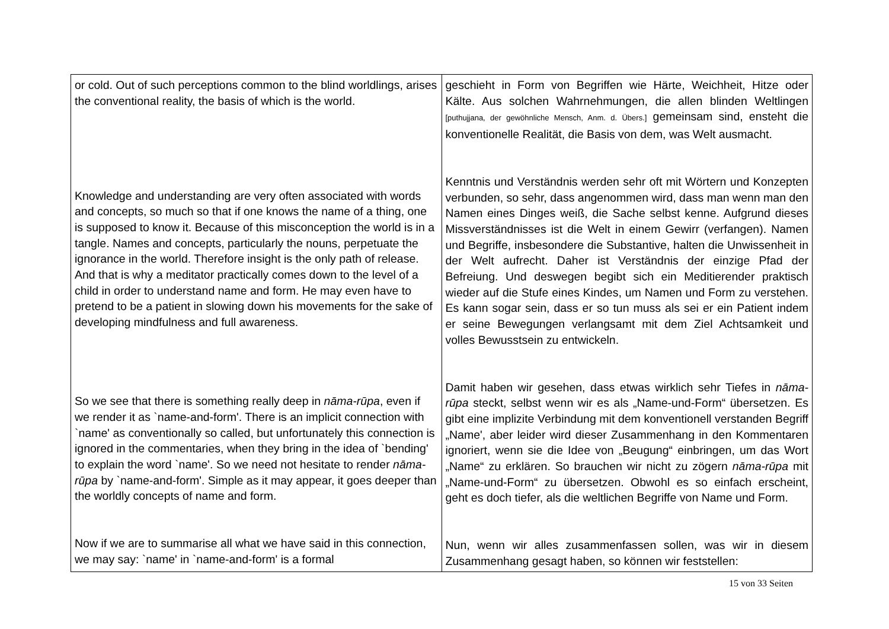| or cold. Out of such perceptions common to the blind worldlings, arises the conventional reality, the basis of which is the world. Knowledge and understanding are very often associated with words and concepts, so much so that if one knows the name of a thing, one is supposed to know it. Because of this misconception the world is in a tangle. Names and concepts, particularly the nouns, perpetuate the ignorance in the world. Therefore insight is the only path of release. And that is why a meditator practically comes down to the level of a child in order to understand name and form. He may even have to pretend to be a patient in slowing down his movements for the sake of developing mindfulness and full awareness. So we see that there is something really deep in nāma-rūpa , even if we render it as `name-and-form'. There is an implicit connection with `name' as conventionally so called, but unfortunately this connection is ignored in the commentaries, when they bring in the idea of `bending' to explain the word `name'. So we need not hesitate to render nāma-rūpa by `name-and-form'. Simple as it may appear, it goes deeper than the worldly concepts of name and form. Now if we are to summarise all what we have said in this connection, we may say: `name' in `name-and-form' is a formal | geschieht in Form von Begriffen wie Härte, Weichheit, Hitze oder Kälte. Aus solchen Wahrnehmungen, die allen blinden Weltlingen [puthujjana, der gewöhnliche Mensch, Anm. d. Übers.] gemeinsam sind, ensteht die konventionelle Realität, die Basis von dem, was Welt ausmacht. Kenntnis und Verständnis werden sehr oft mit Wörtern und Konzepten verbunden, so sehr, dass angenommen wird, dass man wenn man den Namen eines Dinges weiß, die Sache selbst kenne. Aufgrund dieses Missverständnisses ist die Welt in einem Gewirr (verfangen). Namen und Begriffe, insbesondere die Substantive, halten die Unwissenheit in der Welt aufrecht. Daher ist Verständnis der einzige Pfad der Befreiung. Und deswegen begibt sich ein Meditierender praktisch wieder auf die Stufe eines Kindes, um Namen und Form zu verstehen. Es kann sogar sein, dass er so tun muss als sei er ein Patient indem er seine Bewegungen verlangsamt mit dem Ziel Achtsamkeit und volles Bewusstsein zu entwickeln. Damit haben wir gesehen, dass etwas wirklich sehr Tiefes in nāma-rūpa steckt, selbst wenn wir es als „Name-und-Form“ übersetzen. Es gibt eine implizite Verbindung mit dem konventionell verstanden Begriff „Name', aber leider wird dieser Zusammenhang in den Kommentaren ignoriert, wenn sie die Idee von „Beugung“ einbringen, um das Wort „Name“ zu erklären. So brauchen wir nicht zu zögern nāma-rūpa mit „Name-und-Form“ zu übersetzen. Obwohl es so einfach erscheint, geht es doch tiefer, als die weltlichen Begriffe von Name und Form. Nun, wenn wir alles zusammenfassen sollen, was wir in diesem Zusammenhang gesagt haben, so können wir feststellen: |
15 von 33 Seiten